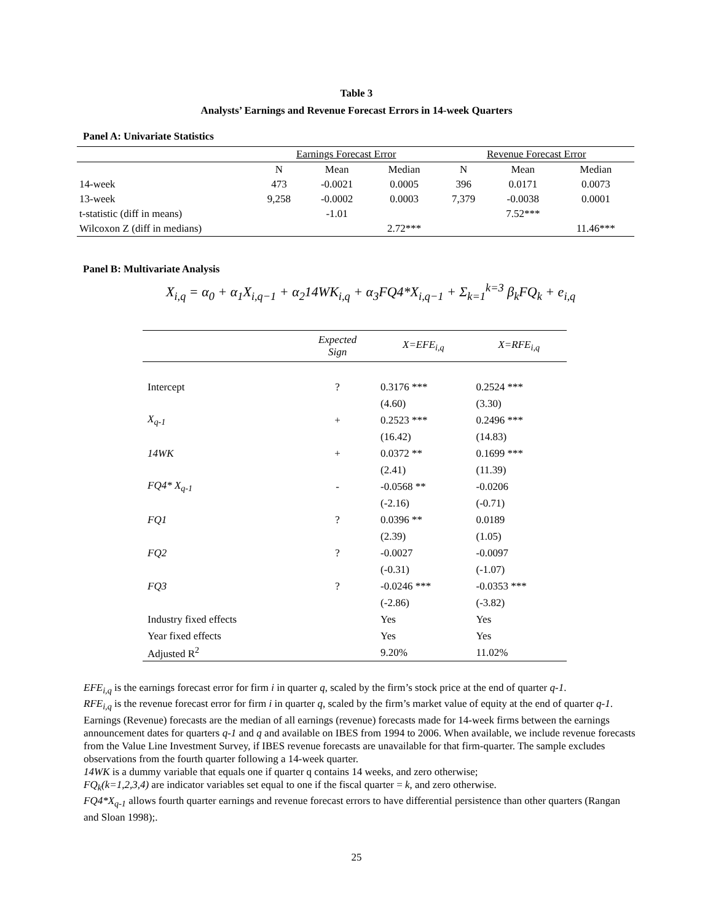Table 3
Analysts’ Earnings and Revenue Forecast Errors in 14-week Quarters
Panel A: Univariate Statistics
| | Earnings Forecast Error | | | Revenue Forecast Error | | |
| | N | Mean | Median | N | Mean | Median |
| 14-week | 473 | -0.0021 | 0.0005 | 396 | 0.0171 | 0.0073 |
| 13-week | 9,258 | -0.0002 | 0.0003 | 7,379 | -0.0038 | 0.0001 |
| t-statistic (diff in means) | | -1.01 | | | 7.52*** | |
| Wilcoxon Z (diff in medians) | | | 2.72*** | | | 11.46*** |
Panel B: Multivariate Analysis
X<sub>i,q</sub> = α<sub>0</sub> + α<sub>1</sub>X<sub>i,q−1</sub> + α<sub>2</sub>14WK<sub>i,q</sub> + α<sub>3</sub>FQ4*X<sub>i,q−1</sub> + Σ<sub>k=1</sub><sup>k=3</sup> β<sub>k</sub>FQ<sub>k</sub> + e<sub>i,q</sub>
| | Expected Sign | X=EFE<sub>i,q</sub> | X=RFE<sub>i,q</sub> |
| Intercept | ? | 0.3176 *** | 0.2524 *** |
| | | (4.60) | (3.30) |
| X<sub>q-1</sub> | + | 0.2523 *** | 0.2496 *** |
| | | (16.42) | (14.83) |
| 14WK | + | 0.0372 ** | 0.1699 *** |
| | | (2.41) | (11.39) |
| FQ4* X<sub>q-1</sub> | - | -0.0568 ** | -0.0206 |
| | | (-2.16) | (-0.71) |
| FQ1 | ? | 0.0396 ** | 0.0189 |
| | | (2.39) | (1.05) |
| FQ2 | ? | -0.0027 | -0.0097 |
| | | (-0.31) | (-1.07) |
| FQ3 | ? | -0.0246 *** | -0.0353 *** |
| | | (-2.86) | (-3.82) |
| Industry fixed effects | | Yes | Yes |
| Year fixed effects | | Yes | Yes |
| Adjusted R<sup>2</sup> | | 9.20% | 11.02% |
EFE<sub>i,q</sub> is the earnings forecast error for firm i in quarter q, scaled by the firm’s stock price at the end of quarter q-1.
RFE<sub>i,q</sub> is the revenue forecast error for firm i in quarter q, scaled by the firm’s market value of equity at the end of quarter q-1.
Earnings (Revenue) forecasts are the median of all earnings (revenue) forecasts made for 14-week firms between the earnings announcement dates for quarters q-1 and q and available on IBES from 1994 to 2006. When available, we include revenue forecasts from the Value Line Investment Survey, if IBES revenue forecasts are unavailable for that firm-quarter. The sample excludes observations from the fourth quarter following a 14-week quarter.
14WK is a dummy variable that equals one if quarter q contains 14 weeks, and zero otherwise;
FQ<sub>k</sub>(k=1,2,3,4) are indicator variables set equal to one if the fiscal quarter = k, and zero otherwise.
FQ4*X<sub>q-1</sub> allows fourth quarter earnings and revenue forecast errors to have differential persistence than other quarters (Rangan and Sloan 1998);.
25